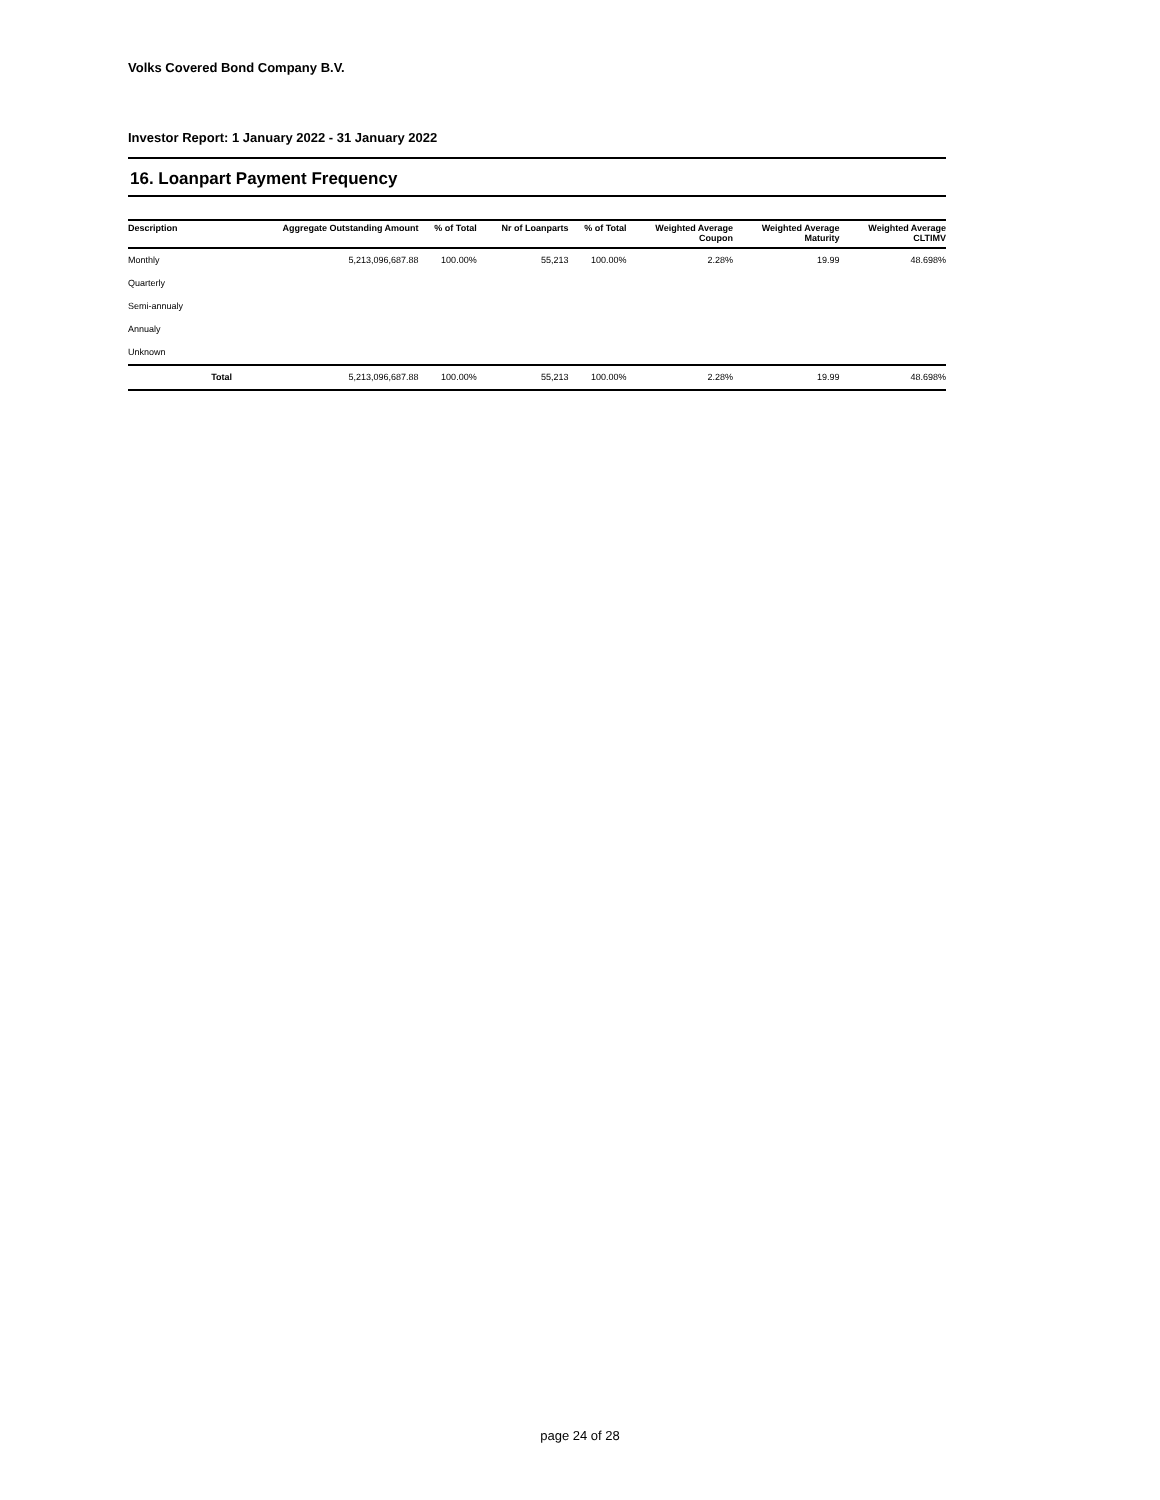Volks Covered Bond Company B.V.
Investor Report: 1 January 2022 - 31 January 2022
16. Loanpart Payment Frequency
| Description | | Aggregate Outstanding Amount | % of Total | Nr of Loanparts | % of Total | Weighted Average Coupon | Weighted Average Maturity | Weighted Average CLTIMV |
| --- | --- | --- | --- | --- | --- | --- | --- | --- |
| Monthly | | 5,213,096,687.88 | 100.00% | 55,213 | 100.00% | 2.28% | 19.99 | 48.698% |
| Quarterly | | | | | | | | |
| Semi-annualy | | | | | | | | |
| Annualy | | | | | | | | |
| Unknown | | | | | | | | |
| | Total | 5,213,096,687.88 | 100.00% | 55,213 | 100.00% | 2.28% | 19.99 | 48.698% |
page 24 of 28